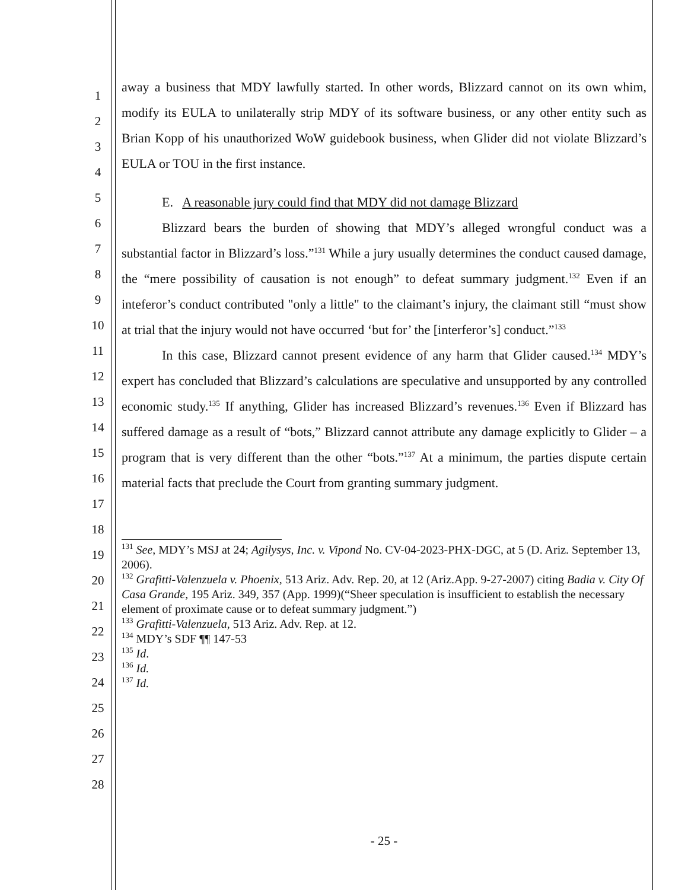1
2
3
4
5
6
7
8
9
10
11
12
13
14
15
16
17
18
19
20
21
22
23
24
25
26
27
28
away a business that MDY lawfully started. In other words, Blizzard cannot on its own whim, modify its EULA to unilaterally strip MDY of its software business, or any other entity such as Brian Kopp of his unauthorized WoW guidebook business, when Glider did not violate Blizzard’s EULA or TOU in the first instance.
E. A reasonable jury could find that MDY did not damage Blizzard
Blizzard bears the burden of showing that MDY’s alleged wrongful conduct was a substantial factor in Blizzard’s loss.”<sup>131</sup> While a jury usually determines the conduct caused damage, the “mere possibility of causation is not enough” to defeat summary judgment.<sup>132</sup> Even if an inteferor’s conduct contributed "only a little" to the claimant’s injury, the claimant still “must show at trial that the injury would not have occurred ‘but for’ the [interferor’s] conduct.”<sup>133</sup>
In this case, Blizzard cannot present evidence of any harm that Glider caused.<sup>134</sup> MDY’s expert has concluded that Blizzard’s calculations are speculative and unsupported by any controlled economic study.<sup>135</sup> If anything, Glider has increased Blizzard’s revenues.<sup>136</sup> Even if Blizzard has suffered damage as a result of “bots,” Blizzard cannot attribute any damage explicitly to Glider – a program that is very different than the other “bots.”<sup>137</sup> At a minimum, the parties dispute certain material facts that preclude the Court from granting summary judgment.
<sup>131</sup> See, MDY’s MSJ at 24; Agilysys, Inc. v. Vipond No. CV-04-2023-PHX-DGC, at 5 (D. Ariz. September 13, 2006).
<sup>132</sup> Grafitti-Valenzuela v. Phoenix, 513 Ariz. Adv. Rep. 20, at 12 (Ariz.App. 9-27-2007) citing Badia v. City Of Casa Grande, 195 Ariz. 349, 357 (App. 1999)(“Sheer speculation is insufficient to establish the necessary element of proximate cause or to defeat summary judgment.”)
<sup>133</sup> Grafitti-Valenzuela, 513 Ariz. Adv. Rep. at 12.
<sup>134</sup> MDY’s SDF ¶¶ 147-53
<sup>135</sup> Id.
<sup>136</sup> Id.
<sup>137</sup> Id.
- 25 -